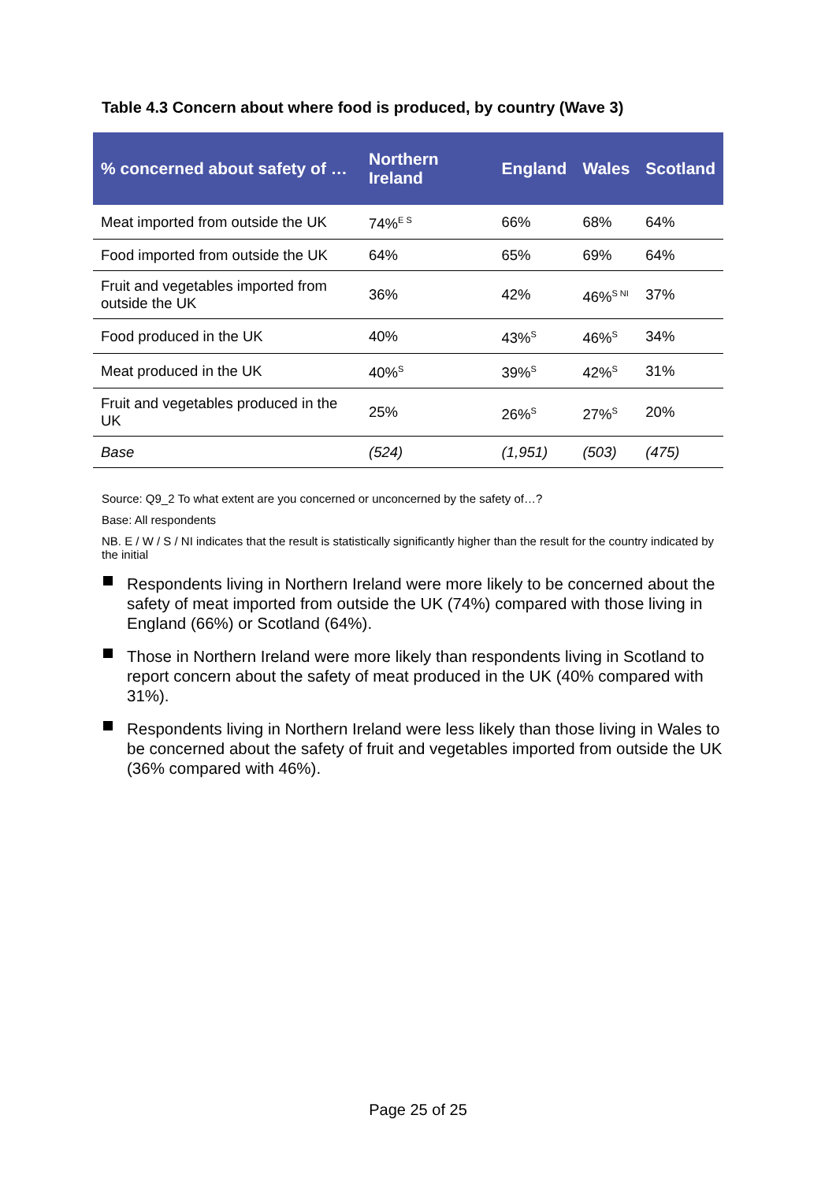Table 4.3 Concern about where food is produced, by country (Wave 3)
| % concerned about safety of … | Northern Ireland | England | Wales | Scotland |
| --- | --- | --- | --- | --- |
| Meat imported from outside the UK | 74%<sup>E S</sup> | 66% | 68% | 64% |
| Food imported from outside the UK | 64% | 65% | 69% | 64% |
| Fruit and vegetables imported from outside the UK | 36% | 42% | 46%<sup>S NI</sup> | 37% |
| Food produced in the UK | 40% | 43%<sup>S</sup> | 46%<sup>S</sup> | 34% |
| Meat produced in the UK | 40%<sup>S</sup> | 39%<sup>S</sup> | 42%<sup>S</sup> | 31% |
| Fruit and vegetables produced in the UK | 25% | 26%<sup>S</sup> | 27%<sup>S</sup> | 20% |
| Base | (524) | (1,951) | (503) | (475) |
Source: Q9_2 To what extent are you concerned or unconcerned by the safety of…?
Base: All respondents
NB. E / W / S / NI indicates that the result is statistically significantly higher than the result for the country indicated by the initial
Respondents living in Northern Ireland were more likely to be concerned about the safety of meat imported from outside the UK (74%) compared with those living in England (66%) or Scotland (64%).
Those in Northern Ireland were more likely than respondents living in Scotland to report concern about the safety of meat produced in the UK (40% compared with 31%).
Respondents living in Northern Ireland were less likely than those living in Wales to be concerned about the safety of fruit and vegetables imported from outside the UK (36% compared with 46%).
Page 25 of 25